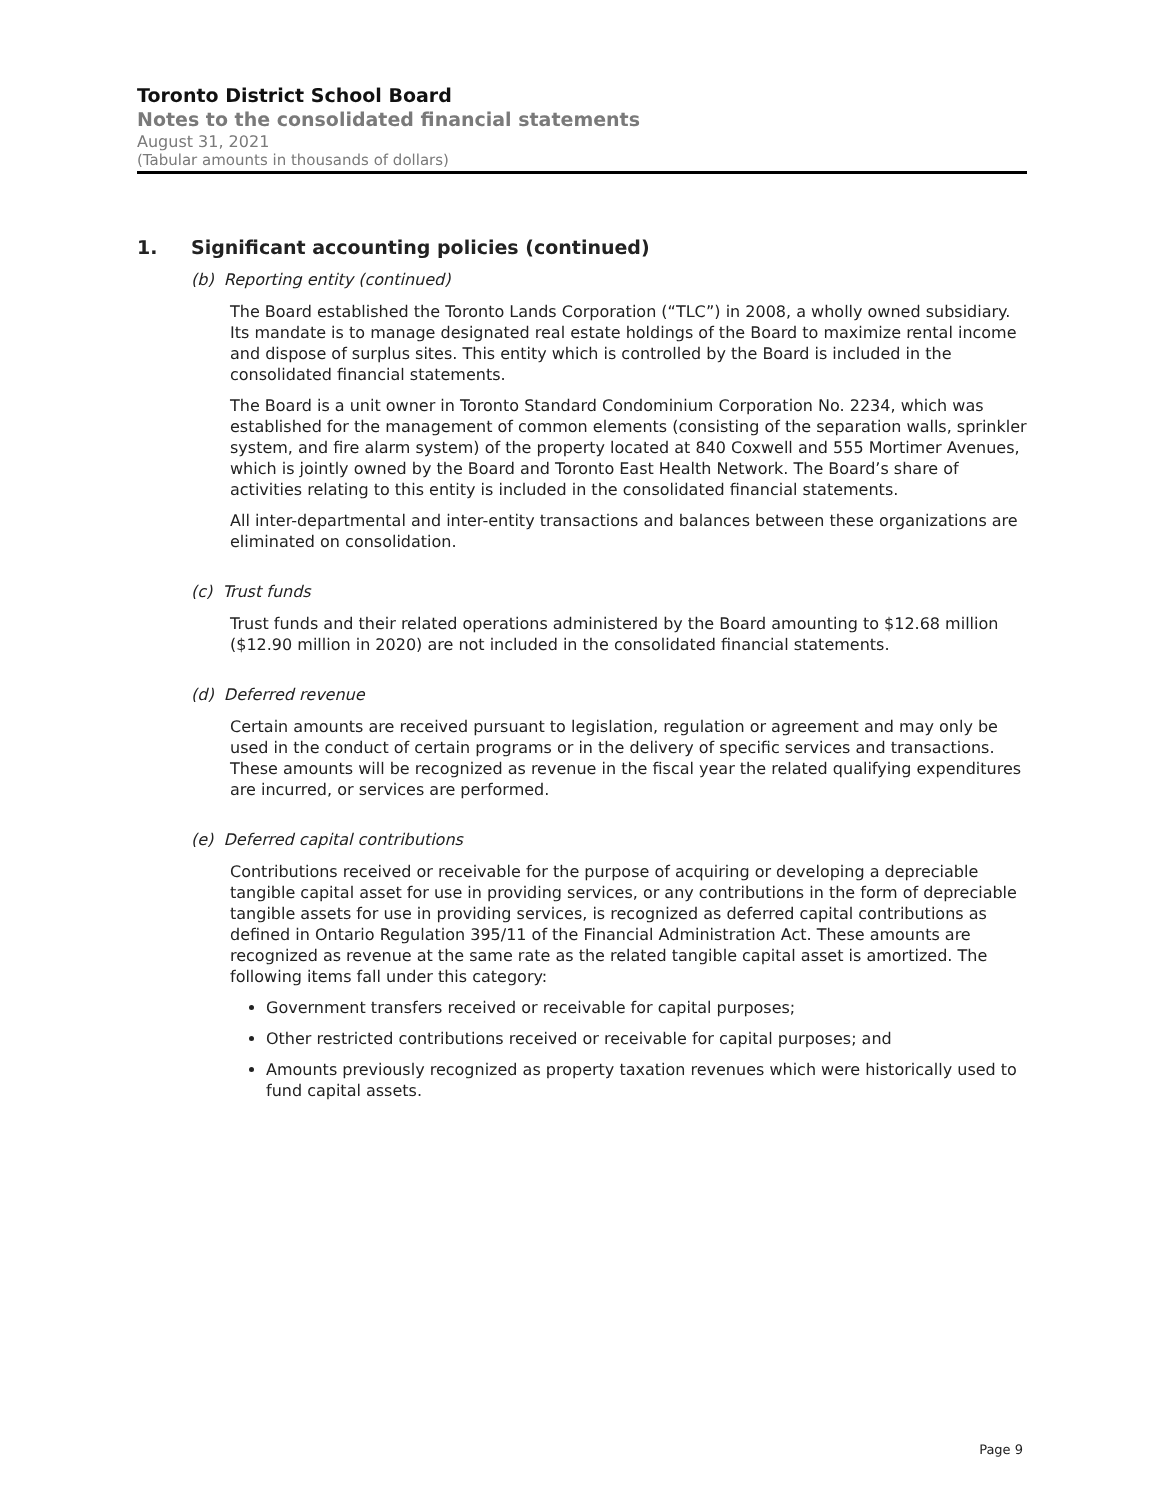Toronto District School Board
Notes to the consolidated financial statements
August 31, 2021
(Tabular amounts in thousands of dollars)
1. Significant accounting policies (continued)
(b) Reporting entity (continued)
The Board established the Toronto Lands Corporation (“TLC”) in 2008, a wholly owned subsidiary. Its mandate is to manage designated real estate holdings of the Board to maximize rental income and dispose of surplus sites. This entity which is controlled by the Board is included in the consolidated financial statements.
The Board is a unit owner in Toronto Standard Condominium Corporation No. 2234, which was established for the management of common elements (consisting of the separation walls, sprinkler system, and fire alarm system) of the property located at 840 Coxwell and 555 Mortimer Avenues, which is jointly owned by the Board and Toronto East Health Network. The Board’s share of activities relating to this entity is included in the consolidated financial statements.
All inter-departmental and inter-entity transactions and balances between these organizations are eliminated on consolidation.
(c) Trust funds
Trust funds and their related operations administered by the Board amounting to $12.68 million ($12.90 million in 2020) are not included in the consolidated financial statements.
(d) Deferred revenue
Certain amounts are received pursuant to legislation, regulation or agreement and may only be used in the conduct of certain programs or in the delivery of specific services and transactions. These amounts will be recognized as revenue in the fiscal year the related qualifying expenditures are incurred, or services are performed.
(e) Deferred capital contributions
Contributions received or receivable for the purpose of acquiring or developing a depreciable tangible capital asset for use in providing services, or any contributions in the form of depreciable tangible assets for use in providing services, is recognized as deferred capital contributions as defined in Ontario Regulation 395/11 of the Financial Administration Act. These amounts are recognized as revenue at the same rate as the related tangible capital asset is amortized. The following items fall under this category:
Government transfers received or receivable for capital purposes;
Other restricted contributions received or receivable for capital purposes; and
Amounts previously recognized as property taxation revenues which were historically used to fund capital assets.
Page 9